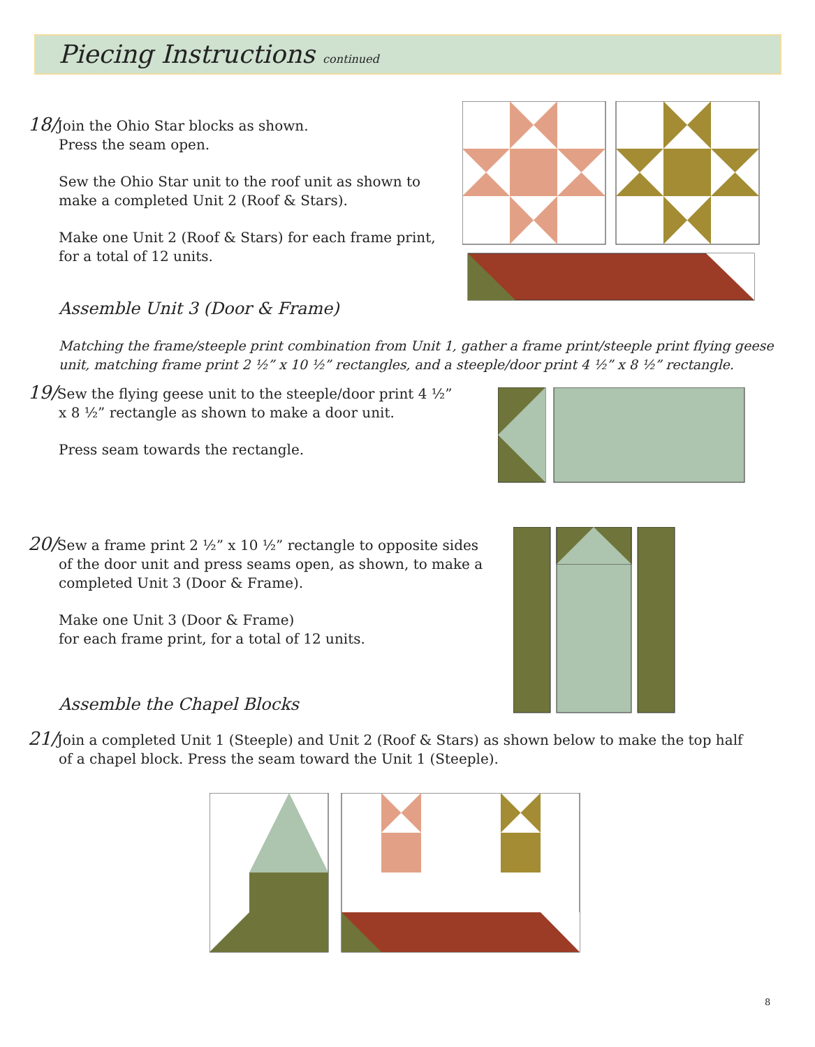Piecing Instructions continued
18/Join the Ohio Star blocks as shown.
Press the seam open.
Sew the Ohio Star unit to the roof unit as shown to make a completed Unit 2 (Roof & Stars).
Make one Unit 2 (Roof & Stars) for each frame print, for a total of 12 units.
Assemble Unit 3 (Door & Frame)
Matching the frame/steeple print combination from Unit 1, gather a frame print/steeple print flying geese unit, matching frame print 2 ½” x 10 ½” rectangles, and a steeple/door print 4 ½” x 8 ½” rectangle.
19/Sew the flying geese unit to the steeple/door print 4 ½” x 8 ½” rectangle as shown to make a door unit.
Press seam towards the rectangle.
20/Sew a frame print 2 ½” x 10 ½” rectangle to opposite sides of the door unit and press seams open, as shown, to make a completed Unit 3 (Door & Frame).
Make one Unit 3 (Door & Frame)
for each frame print, for a total of 12 units.
Assemble the Chapel Blocks
21/Join a completed Unit 1 (Steeple) and Unit 2 (Roof & Stars) as shown below to make the top half of a chapel block. Press the seam toward the Unit 1 (Steeple).
8